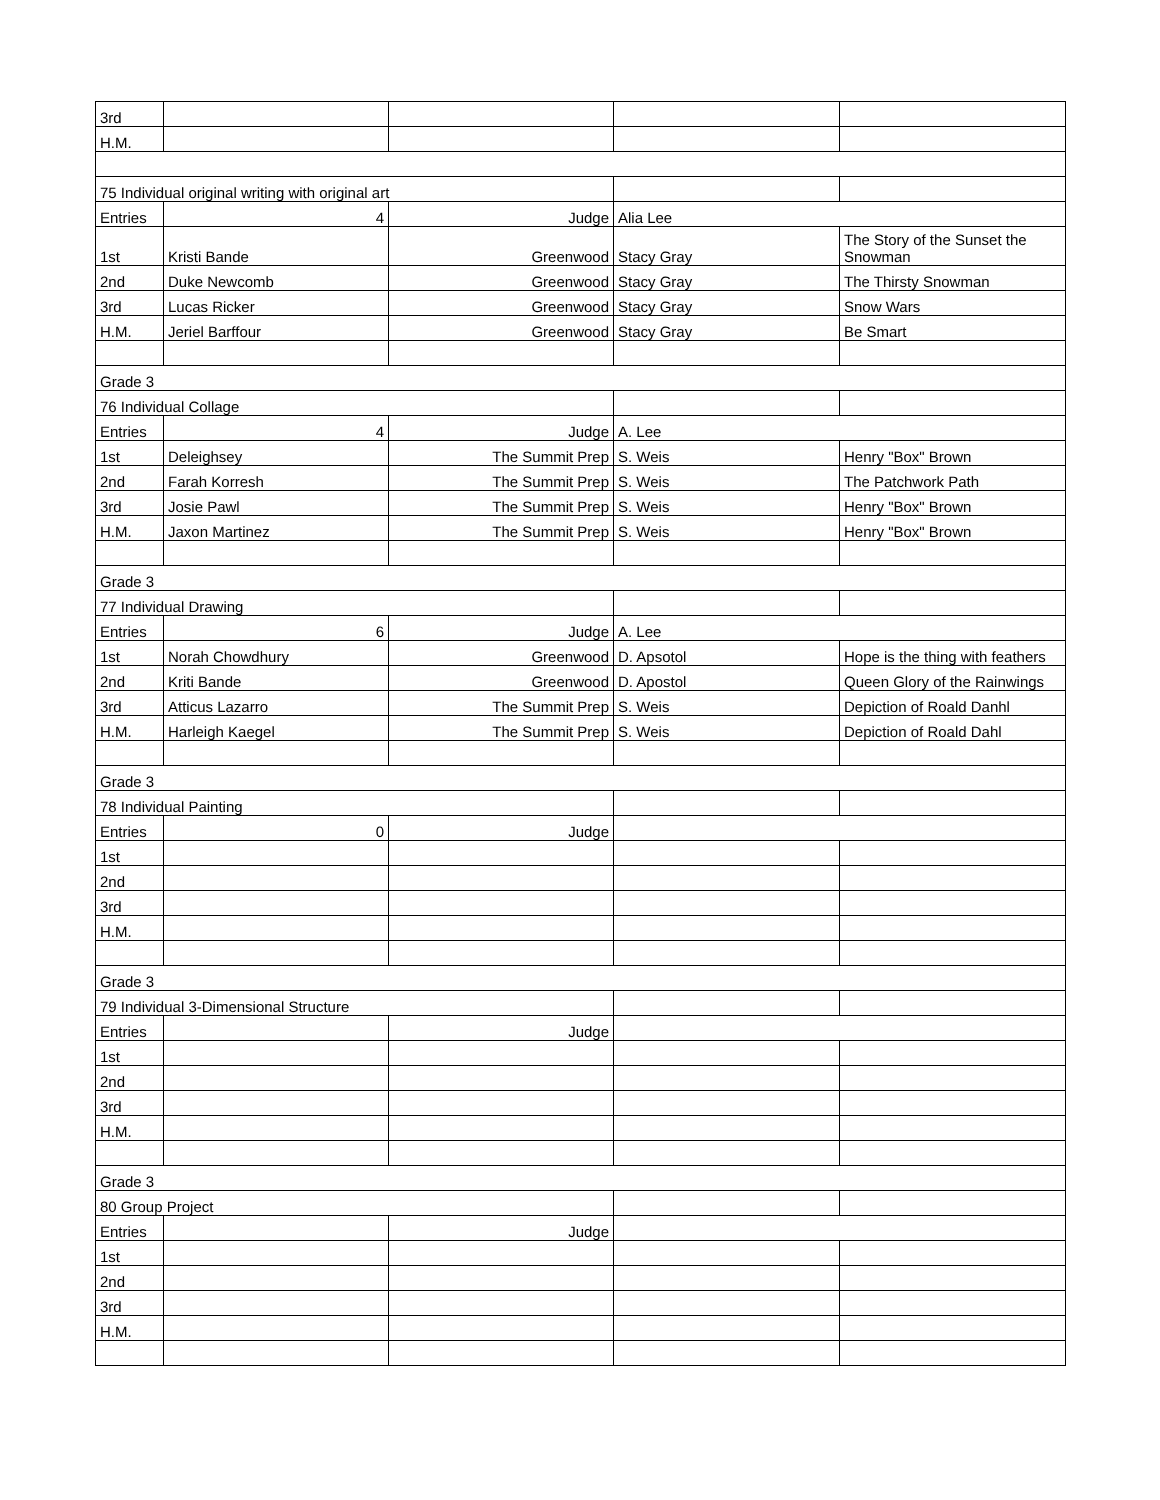| 3rd | | | | |
| H.M. | | | | |
| 75 Individual original writing with original art | | | | |
| Entries | 4 | Judge | Alia Lee | |
| 1st | Kristi Bande | Greenwood | Stacy Gray | The Story of the Sunset the Snowman |
| 2nd | Duke Newcomb | Greenwood | Stacy Gray | The Thirsty Snowman |
| 3rd | Lucas Ricker | Greenwood | Stacy Gray | Snow Wars |
| H.M. | Jeriel Barffour | Greenwood | Stacy Gray | Be Smart |
| Grade 3 | | | | |
| 76 Individual Collage | | | | |
| Entries | 4 | Judge | A. Lee | |
| 1st | Deleighsey | The Summit Prep | S. Weis | Henry "Box" Brown |
| 2nd | Farah Korresh | The Summit Prep | S. Weis | The Patchwork Path |
| 3rd | Josie Pawl | The Summit Prep | S. Weis | Henry "Box" Brown |
| H.M. | Jaxon Martinez | The Summit Prep | S. Weis | Henry "Box" Brown |
| Grade 3 | | | | |
| 77 Individual Drawing | | | | |
| Entries | 6 | Judge | A. Lee | |
| 1st | Norah Chowdhury | Greenwood | D. Apsotol | Hope is the thing with feathers |
| 2nd | Kriti Bande | Greenwood | D. Apostol | Queen Glory of the Rainwings |
| 3rd | Atticus Lazarro | The Summit Prep | S. Weis | Depiction of Roald Danhl |
| H.M. | Harleigh Kaegel | The Summit Prep | S. Weis | Depiction of Roald Dahl |
| Grade 3 | | | | |
| 78 Individual Painting | | | | |
| Entries | 0 | Judge | | |
| 1st | | | | |
| 2nd | | | | |
| 3rd | | | | |
| H.M. | | | | |
| Grade 3 | | | | |
| 79 Individual 3-Dimensional Structure | | | | |
| Entries | | Judge | | |
| 1st | | | | |
| 2nd | | | | |
| 3rd | | | | |
| H.M. | | | | |
| Grade 3 | | | | |
| 80 Group Project | | | | |
| Entries | | Judge | | |
| 1st | | | | |
| 2nd | | | | |
| 3rd | | | | |
| H.M. | | | | |